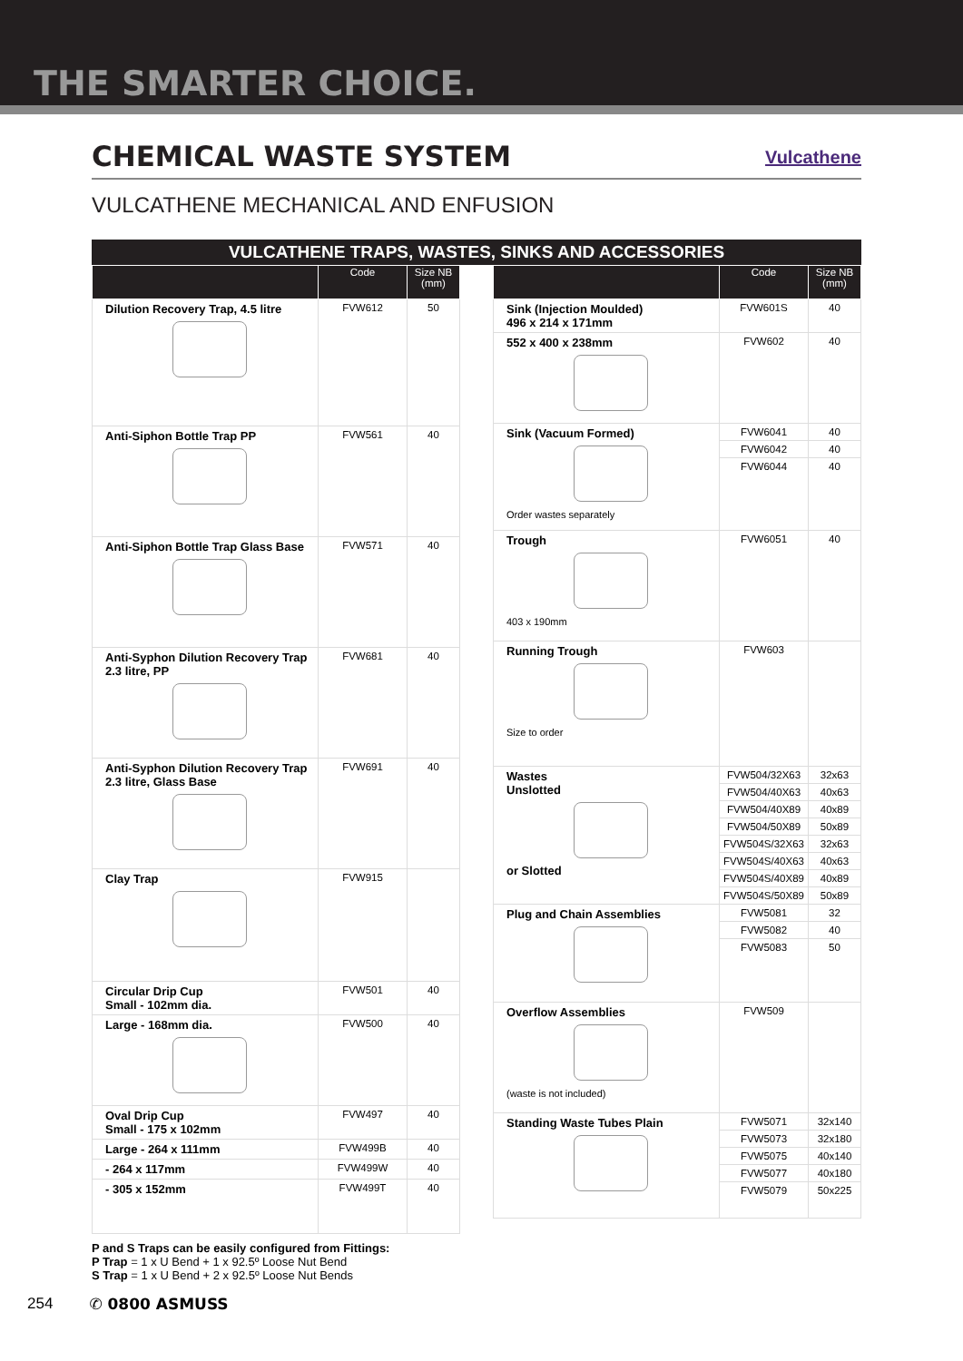THE SMARTER CHOICE.
CHEMICAL WASTE SYSTEM
Vulcathene
VULCATHENE MECHANICAL AND ENFUSION
VULCATHENE TRAPS, WASTES, SINKS AND ACCESSORIES
| | Code | Size NB (mm) |
| --- | --- | --- |
| Dilution Recovery Trap, 4.5 litre | FVW612 | 50 |
| Anti-Siphon Bottle Trap PP | FVW561 | 40 |
| Anti-Siphon Bottle Trap Glass Base | FVW571 | 40 |
| Anti-Syphon Dilution Recovery Trap 2.3 litre, PP | FVW681 | 40 |
| Anti-Syphon Dilution Recovery Trap 2.3 litre, Glass Base | FVW691 | 40 |
| Clay Trap | FVW915 | |
| Circular Drip Cup Small - 102mm dia. | FVW501 | 40 |
| Large - 168mm dia. | FVW500 | 40 |
| Oval Drip Cup Small - 175 x 102mm | FVW497 | 40 |
| Large - 264 x 111mm | FVW499B | 40 |
| - 264 x 117mm | FVW499W | 40 |
| - 305 x 152mm | FVW499T | 40 |
P and S Traps can be easily configured from Fittings:
P Trap = 1 x U Bend + 1 x 92.5º Loose Nut Bend
S Trap = 1 x U Bend + 2 x 92.5º Loose Nut Bends
| | Code | Size NB (mm) |
| --- | --- | --- |
| Sink (Injection Moulded) 496 x 214 x 171mm | FVW601S | 40 |
| 552 x 400 x 238mm | FVW602 | 40 |
| Sink (Vacuum Formed) Order wastes separately | FVW6041 | 40 |
| | FVW6042 | 40 |
| | FVW6044 | 40 |
| Trough 403 x 190mm | FVW6051 | 40 |
| Running Trough Size to order | FVW603 | |
| Wastes Unslotted or Slotted | FVW504/32X63 | 32x63 |
| | FVW504/40X63 | 40x63 |
| | FVW504/40X89 | 40x89 |
| | FVW504/50X89 | 50x89 |
| | FVW504S/32X63 | 32x63 |
| | FVW504S/40X63 | 40x63 |
| | FVW504S/40X89 | 40x89 |
| | FVW504S/50X89 | 50x89 |
| Plug and Chain Assemblies | FVW5081 | 32 |
| | FVW5082 | 40 |
| | FVW5083 | 50 |
| Overflow Assemblies (waste is not included) | FVW509 | |
| Standing Waste Tubes Plain | FVW5071 | 32x140 |
| | FVW5073 | 32x180 |
| | FVW5075 | 40x140 |
| | FVW5077 | 40x180 |
| | FVW5079 | 50x225 |
254 ✆ 0800 ASMUSS